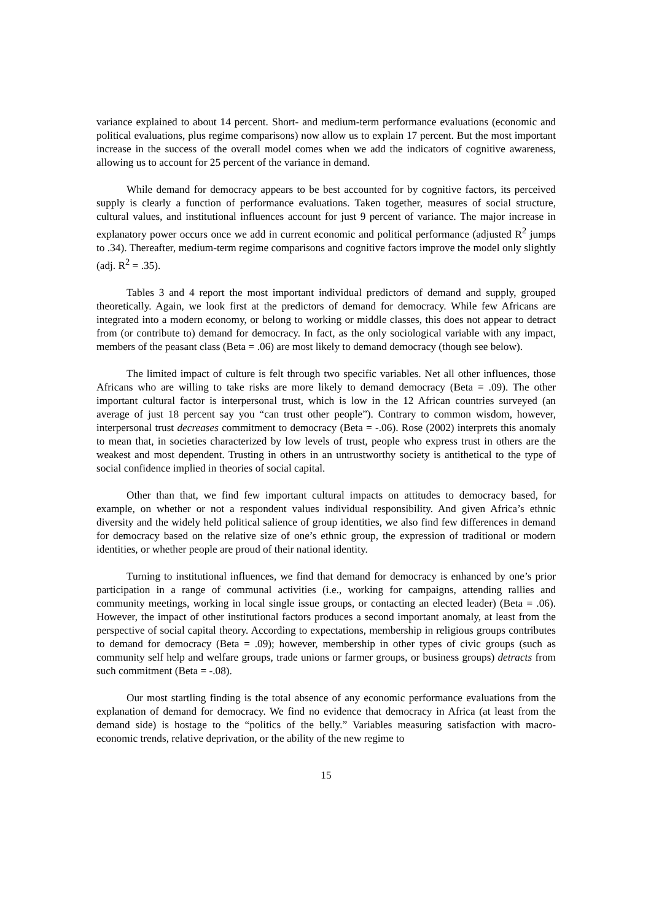variance explained to about 14 percent. Short- and medium-term performance evaluations (economic and political evaluations, plus regime comparisons) now allow us to explain 17 percent. But the most important increase in the success of the overall model comes when we add the indicators of cognitive awareness, allowing us to account for 25 percent of the variance in demand.
While demand for democracy appears to be best accounted for by cognitive factors, its perceived supply is clearly a function of performance evaluations. Taken together, measures of social structure, cultural values, and institutional influences account for just 9 percent of variance. The major increase in explanatory power occurs once we add in current economic and political performance (adjusted R<sup>2</sup> jumps to .34). Thereafter, medium-term regime comparisons and cognitive factors improve the model only slightly (adj. R<sup>2</sup> = .35).
Tables 3 and 4 report the most important individual predictors of demand and supply, grouped theoretically. Again, we look first at the predictors of demand for democracy. While few Africans are integrated into a modern economy, or belong to working or middle classes, this does not appear to detract from (or contribute to) demand for democracy. In fact, as the only sociological variable with any impact, members of the peasant class (Beta = .06) are most likely to demand democracy (though see below).
The limited impact of culture is felt through two specific variables. Net all other influences, those Africans who are willing to take risks are more likely to demand democracy (Beta = .09). The other important cultural factor is interpersonal trust, which is low in the 12 African countries surveyed (an average of just 18 percent say you “can trust other people”). Contrary to common wisdom, however, interpersonal trust decreases commitment to democracy (Beta = -.06). Rose (2002) interprets this anomaly to mean that, in societies characterized by low levels of trust, people who express trust in others are the weakest and most dependent. Trusting in others in an untrustworthy society is antithetical to the type of social confidence implied in theories of social capital.
Other than that, we find few important cultural impacts on attitudes to democracy based, for example, on whether or not a respondent values individual responsibility. And given Africa’s ethnic diversity and the widely held political salience of group identities, we also find few differences in demand for democracy based on the relative size of one’s ethnic group, the expression of traditional or modern identities, or whether people are proud of their national identity.
Turning to institutional influences, we find that demand for democracy is enhanced by one’s prior participation in a range of communal activities (i.e., working for campaigns, attending rallies and community meetings, working in local single issue groups, or contacting an elected leader) (Beta = .06). However, the impact of other institutional factors produces a second important anomaly, at least from the perspective of social capital theory. According to expectations, membership in religious groups contributes to demand for democracy (Beta = .09); however, membership in other types of civic groups (such as community self help and welfare groups, trade unions or farmer groups, or business groups) detracts from such commitment (Beta = -.08).
Our most startling finding is the total absence of any economic performance evaluations from the explanation of demand for democracy. We find no evidence that democracy in Africa (at least from the demand side) is hostage to the “politics of the belly.” Variables measuring satisfaction with macro-economic trends, relative deprivation, or the ability of the new regime to
15